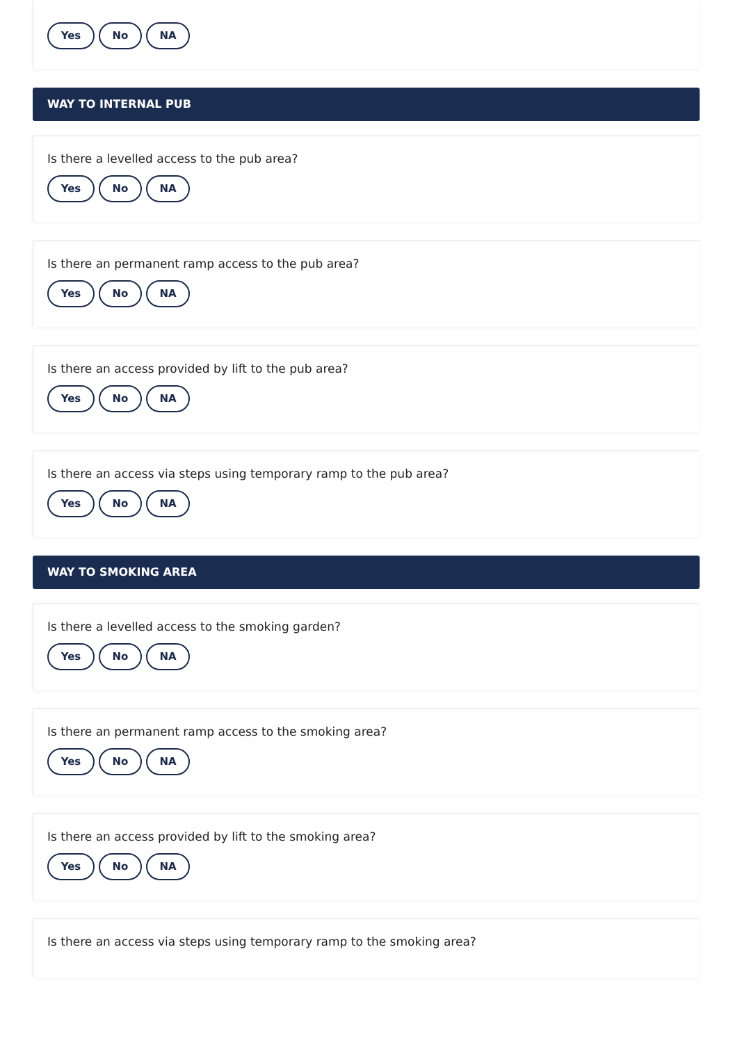Yes No NA
WAY TO INTERNAL PUB
Is there a levelled access to the pub area?
Yes No NA
Is there an permanent ramp access to the pub area?
Yes No NA
Is there an access provided by lift to the pub area?
Yes No NA
Is there an access via steps using temporary ramp to the pub area?
Yes No NA
WAY TO SMOKING AREA
Is there a levelled access to the smoking garden?
Yes No NA
Is there an permanent ramp access to the smoking area?
Yes No NA
Is there an access provided by lift to the smoking area?
Yes No NA
Is there an access via steps using temporary ramp to the smoking area?